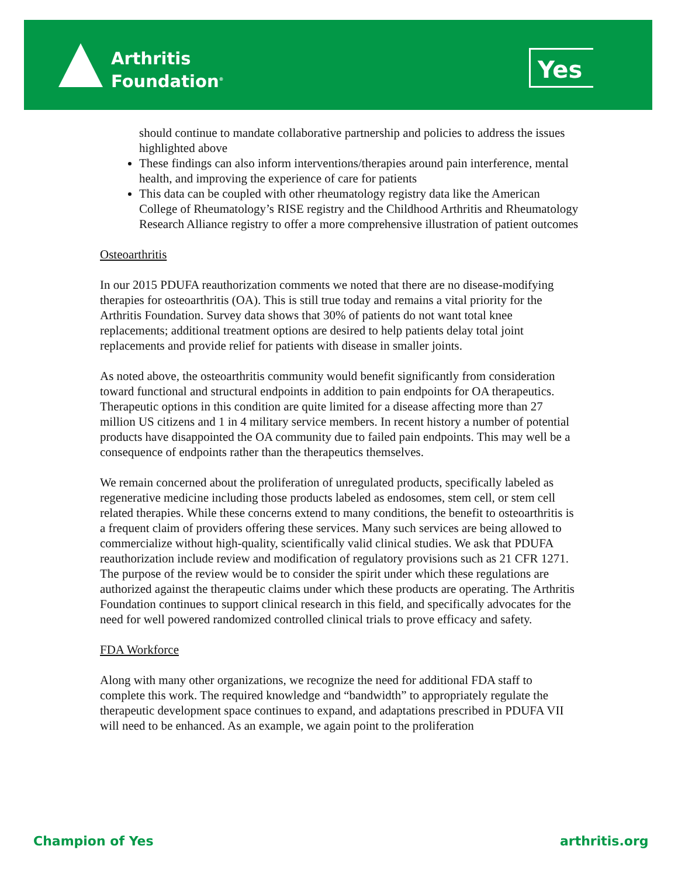Arthritis
Foundation<sup>®</sup>
Yes
should continue to mandate collaborative partnership and policies to address the issues highlighted above
These findings can also inform interventions/therapies around pain interference, mental health, and improving the experience of care for patients
This data can be coupled with other rheumatology registry data like the American College of Rheumatology’s RISE registry and the Childhood Arthritis and Rheumatology Research Alliance registry to offer a more comprehensive illustration of patient outcomes
Osteoarthritis
In our 2015 PDUFA reauthorization comments we noted that there are no disease-modifying therapies for osteoarthritis (OA). This is still true today and remains a vital priority for the Arthritis Foundation. Survey data shows that 30% of patients do not want total knee replacements; additional treatment options are desired to help patients delay total joint replacements and provide relief for patients with disease in smaller joints.
As noted above, the osteoarthritis community would benefit significantly from consideration toward functional and structural endpoints in addition to pain endpoints for OA therapeutics. Therapeutic options in this condition are quite limited for a disease affecting more than 27 million US citizens and 1 in 4 military service members. In recent history a number of potential products have disappointed the OA community due to failed pain endpoints. This may well be a consequence of endpoints rather than the therapeutics themselves.
We remain concerned about the proliferation of unregulated products, specifically labeled as regenerative medicine including those products labeled as endosomes, stem cell, or stem cell related therapies. While these concerns extend to many conditions, the benefit to osteoarthritis is a frequent claim of providers offering these services. Many such services are being allowed to commercialize without high-quality, scientifically valid clinical studies. We ask that PDUFA reauthorization include review and modification of regulatory provisions such as 21 CFR 1271. The purpose of the review would be to consider the spirit under which these regulations are authorized against the therapeutic claims under which these products are operating. The Arthritis Foundation continues to support clinical research in this field, and specifically advocates for the need for well powered randomized controlled clinical trials to prove efficacy and safety.
FDA Workforce
Along with many other organizations, we recognize the need for additional FDA staff to complete this work. The required knowledge and “bandwidth” to appropriately regulate the therapeutic development space continues to expand, and adaptations prescribed in PDUFA VII will need to be enhanced. As an example, we again point to the proliferation
Champion of Yes arthritis.org